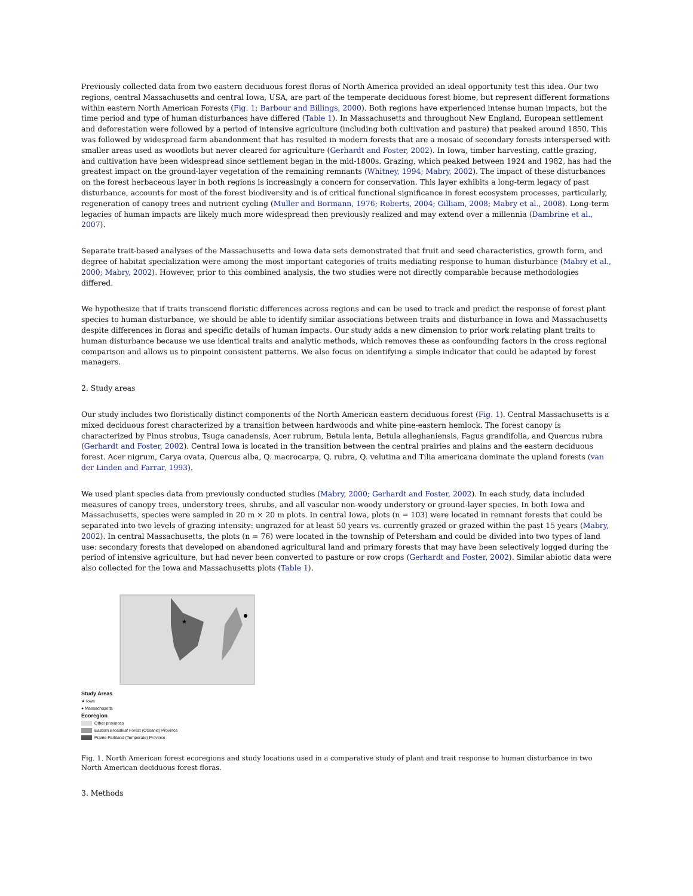Previously collected data from two eastern deciduous forest floras of North America provided an ideal opportunity test this idea. Our two regions, central Massachusetts and central Iowa, USA, are part of the temperate deciduous forest biome, but represent different formations within eastern North American Forests (Fig. 1; Barbour and Billings, 2000). Both regions have experienced intense human impacts, but the time period and type of human disturbances have differed (Table 1). In Massachusetts and throughout New England, European settlement and deforestation were followed by a period of intensive agriculture (including both cultivation and pasture) that peaked around 1850. This was followed by widespread farm abandonment that has resulted in modern forests that are a mosaic of secondary forests interspersed with smaller areas used as woodlots but never cleared for agriculture (Gerhardt and Foster, 2002). In Iowa, timber harvesting, cattle grazing, and cultivation have been widespread since settlement began in the mid-1800s. Grazing, which peaked between 1924 and 1982, has had the greatest impact on the ground-layer vegetation of the remaining remnants (Whitney, 1994; Mabry, 2002). The impact of these disturbances on the forest herbaceous layer in both regions is increasingly a concern for conservation. This layer exhibits a long-term legacy of past disturbance, accounts for most of the forest biodiversity and is of critical functional significance in forest ecosystem processes, particularly, regeneration of canopy trees and nutrient cycling (Muller and Bormann, 1976; Roberts, 2004; Gilliam, 2008; Mabry et al., 2008). Long-term legacies of human impacts are likely much more widespread then previously realized and may extend over a millennia (Dambrine et al., 2007).
Separate trait-based analyses of the Massachusetts and Iowa data sets demonstrated that fruit and seed characteristics, growth form, and degree of habitat specialization were among the most important categories of traits mediating response to human disturbance (Mabry et al., 2000; Mabry, 2002). However, prior to this combined analysis, the two studies were not directly comparable because methodologies differed.
We hypothesize that if traits transcend floristic differences across regions and can be used to track and predict the response of forest plant species to human disturbance, we should be able to identify similar associations between traits and disturbance in Iowa and Massachusetts despite differences in floras and specific details of human impacts. Our study adds a new dimension to prior work relating plant traits to human disturbance because we use identical traits and analytic methods, which removes these as confounding factors in the cross regional comparison and allows us to pinpoint consistent patterns. We also focus on identifying a simple indicator that could be adapted by forest managers.
2. Study areas
Our study includes two floristically distinct components of the North American eastern deciduous forest (Fig. 1). Central Massachusetts is a mixed deciduous forest characterized by a transition between hardwoods and white pine-eastern hemlock. The forest canopy is characterized by Pinus strobus, Tsuga canadensis, Acer rubrum, Betula lenta, Betula alleghaniensis, Fagus grandifolia, and Quercus rubra (Gerhardt and Foster, 2002). Central Iowa is located in the transition between the central prairies and plains and the eastern deciduous forest. Acer nigrum, Carya ovata, Quercus alba, Q. macrocarpa, Q. rubra, Q. velutina and Tilia americana dominate the upland forests (van der Linden and Farrar, 1993).
We used plant species data from previously conducted studies (Mabry, 2000; Gerhardt and Foster, 2002). In each study, data included measures of canopy trees, understory trees, shrubs, and all vascular non-woody understory or ground-layer species. In both Iowa and Massachusetts, species were sampled in 20 m × 20 m plots. In central Iowa, plots (n = 103) were located in remnant forests that could be separated into two levels of grazing intensity: ungrazed for at least 50 years vs. currently grazed or grazed within the past 15 years (Mabry, 2002). In central Massachusetts, the plots (n = 76) were located in the township of Petersham and could be divided into two types of land use: secondary forests that developed on abandoned agricultural land and primary forests that may have been selectively logged during the period of intensive agriculture, but had never been converted to pasture or row crops (Gerhardt and Foster, 2002). Similar abiotic data were also collected for the Iowa and Massachusetts plots (Table 1).
★
Study Areas
★ Iowa
● Massachusetts
Ecoregion
Other provinces
Eastern Broadleaf Forest (Oceanic) Province
Prairie Parkland (Temperate) Province
Fig. 1. North American forest ecoregions and study locations used in a comparative study of plant and trait response to human disturbance in two North American deciduous forest floras.
3. Methods